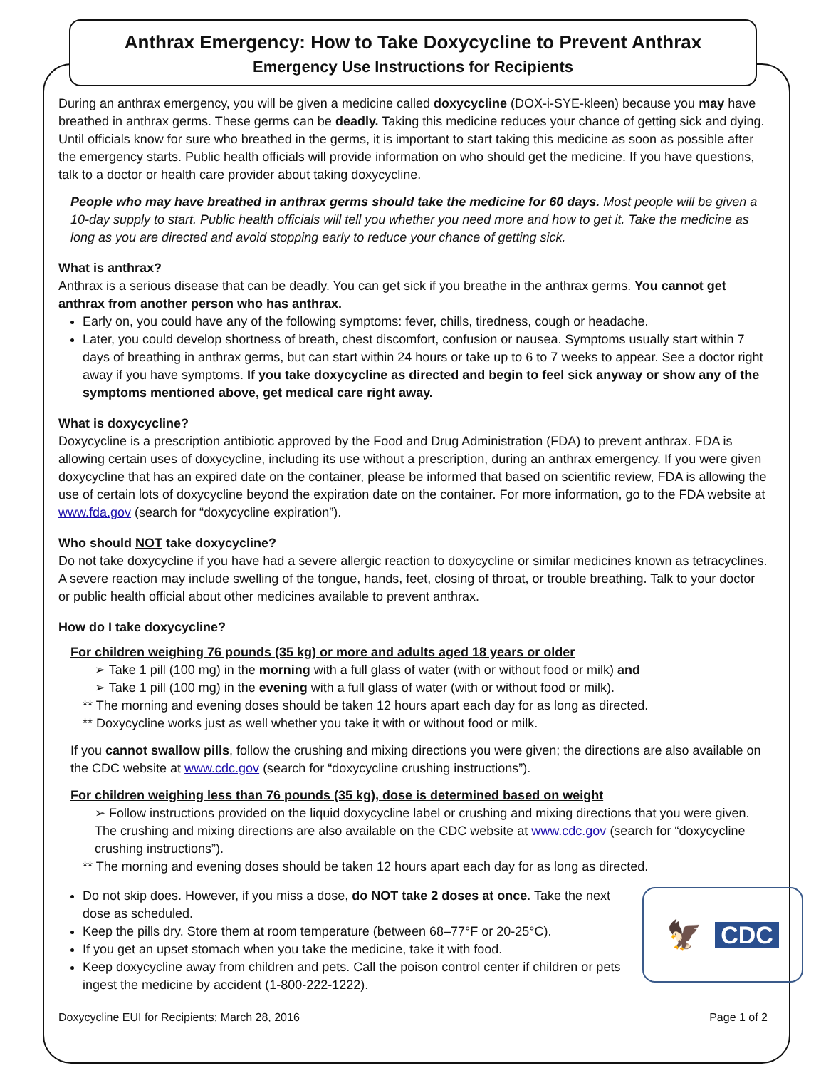Anthrax Emergency: How to Take Doxycycline to Prevent Anthrax
Emergency Use Instructions for Recipients
During an anthrax emergency, you will be given a medicine called doxycycline (DOX-i-SYE-kleen) because you may have breathed in anthrax germs. These germs can be deadly. Taking this medicine reduces your chance of getting sick and dying. Until officials know for sure who breathed in the germs, it is important to start taking this medicine as soon as possible after the emergency starts. Public health officials will provide information on who should get the medicine. If you have questions, talk to a doctor or health care provider about taking doxycycline.
People who may have breathed in anthrax germs should take the medicine for 60 days. Most people will be given a 10-day supply to start. Public health officials will tell you whether you need more and how to get it. Take the medicine as long as you are directed and avoid stopping early to reduce your chance of getting sick.
What is anthrax?
Anthrax is a serious disease that can be deadly. You can get sick if you breathe in the anthrax germs. You cannot get anthrax from another person who has anthrax.
Early on, you could have any of the following symptoms: fever, chills, tiredness, cough or headache.
Later, you could develop shortness of breath, chest discomfort, confusion or nausea. Symptoms usually start within 7 days of breathing in anthrax germs, but can start within 24 hours or take up to 6 to 7 weeks to appear. See a doctor right away if you have symptoms. If you take doxycycline as directed and begin to feel sick anyway or show any of the symptoms mentioned above, get medical care right away.
What is doxycycline?
Doxycycline is a prescription antibiotic approved by the Food and Drug Administration (FDA) to prevent anthrax. FDA is allowing certain uses of doxycycline, including its use without a prescription, during an anthrax emergency. If you were given doxycycline that has an expired date on the container, please be informed that based on scientific review, FDA is allowing the use of certain lots of doxycycline beyond the expiration date on the container. For more information, go to the FDA website at www.fda.gov (search for “doxycycline expiration”).
Who should NOT take doxycycline?
Do not take doxycycline if you have had a severe allergic reaction to doxycycline or similar medicines known as tetracyclines. A severe reaction may include swelling of the tongue, hands, feet, closing of throat, or trouble breathing. Talk to your doctor or public health official about other medicines available to prevent anthrax.
How do I take doxycycline?
For children weighing 76 pounds (35 kg) or more and adults aged 18 years or older
➢ Take 1 pill (100 mg) in the morning with a full glass of water (with or without food or milk) and
➢ Take 1 pill (100 mg) in the evening with a full glass of water (with or without food or milk).
** The morning and evening doses should be taken 12 hours apart each day for as long as directed.
** Doxycycline works just as well whether you take it with or without food or milk.
If you cannot swallow pills, follow the crushing and mixing directions you were given; the directions are also available on the CDC website at www.cdc.gov (search for “doxycycline crushing instructions”).
For children weighing less than 76 pounds (35 kg), dose is determined based on weight
➢ Follow instructions provided on the liquid doxycycline label or crushing and mixing directions that you were given. The crushing and mixing directions are also available on the CDC website at www.cdc.gov (search for “doxycycline crushing instructions”).
** The morning and evening doses should be taken 12 hours apart each day for as long as directed.
🦅 CDC
Do not skip does. However, if you miss a dose, do NOT take 2 doses at once. Take the next dose as scheduled.
Keep the pills dry. Store them at room temperature (between 68–77°F or 20-25°C).
If you get an upset stomach when you take the medicine, take it with food.
Keep doxycycline away from children and pets. Call the poison control center if children or pets ingest the medicine by accident (1-800-222-1222).
Doxycycline EUI for Recipients; March 28, 2016 Page 1 of 2